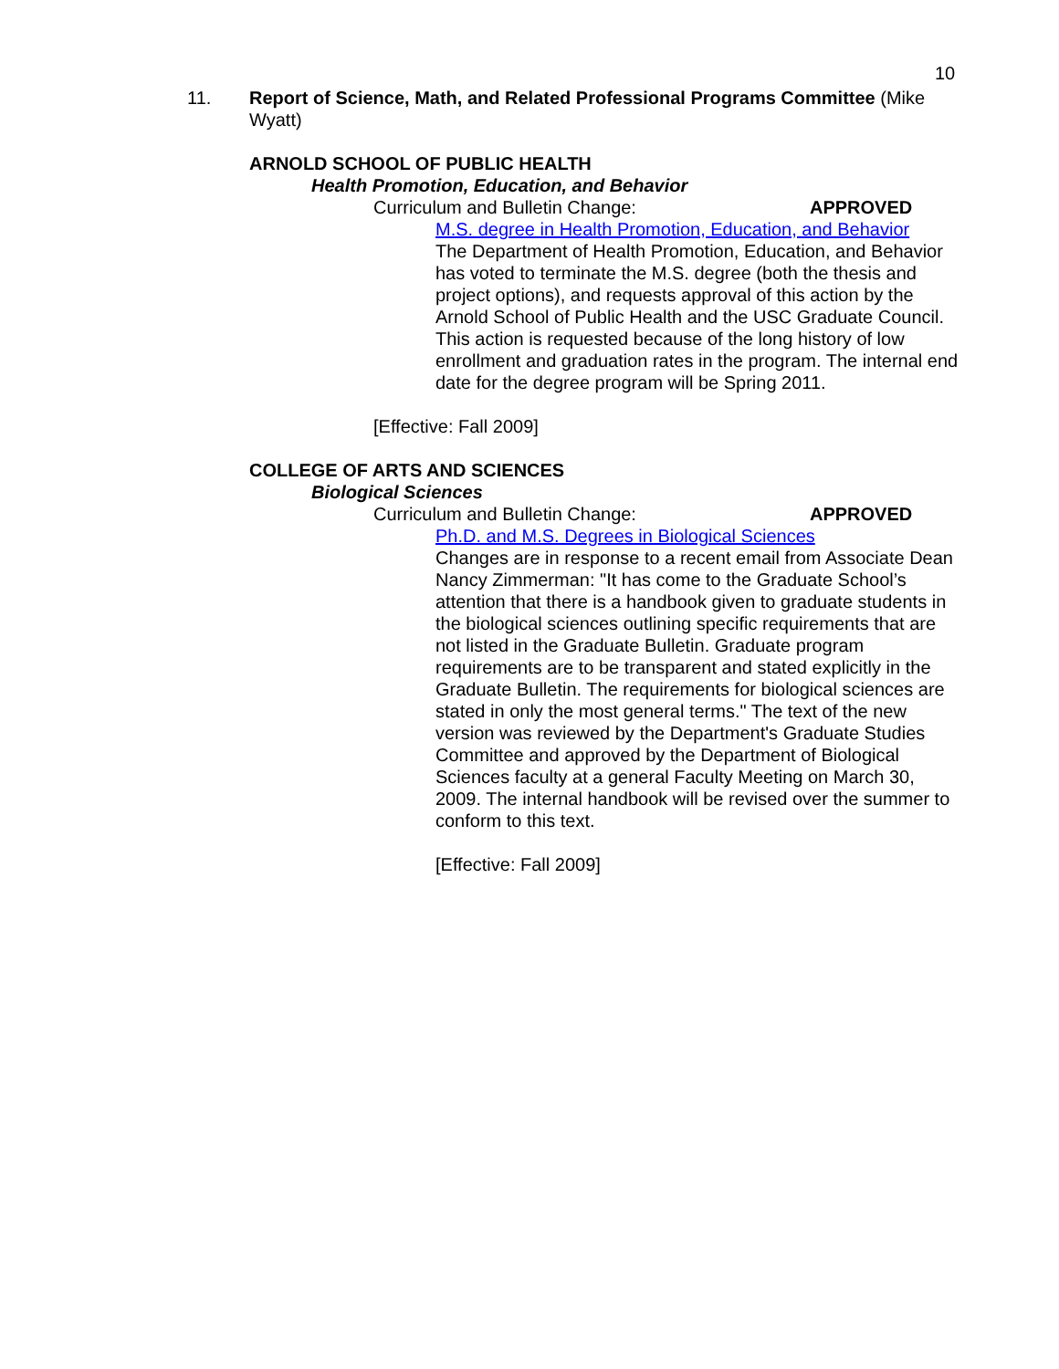10
11. Report of Science, Math, and Related Professional Programs Committee (Mike Wyatt)
ARNOLD SCHOOL OF PUBLIC HEALTH
Health Promotion, Education, and Behavior
Curriculum and Bulletin Change: APPROVED
M.S. degree in Health Promotion, Education, and Behavior
The Department of Health Promotion, Education, and Behavior has voted to terminate the M.S. degree (both the thesis and project options), and requests approval of this action by the Arnold School of Public Health and the USC Graduate Council. This action is requested because of the long history of low enrollment and graduation rates in the program. The internal end date for the degree program will be Spring 2011.
[Effective: Fall 2009]
COLLEGE OF ARTS AND SCIENCES
Biological Sciences
Curriculum and Bulletin Change: APPROVED
Ph.D. and M.S. Degrees in Biological Sciences
Changes are in response to a recent email from Associate Dean Nancy Zimmerman: "It has come to the Graduate School’s attention that there is a handbook given to graduate students in the biological sciences outlining specific requirements that are not listed in the Graduate Bulletin. Graduate program requirements are to be transparent and stated explicitly in the Graduate Bulletin. The requirements for biological sciences are stated in only the most general terms." The text of the new version was reviewed by the Department's Graduate Studies Committee and approved by the Department of Biological Sciences faculty at a general Faculty Meeting on March 30, 2009. The internal handbook will be revised over the summer to conform to this text.
[Effective: Fall 2009]